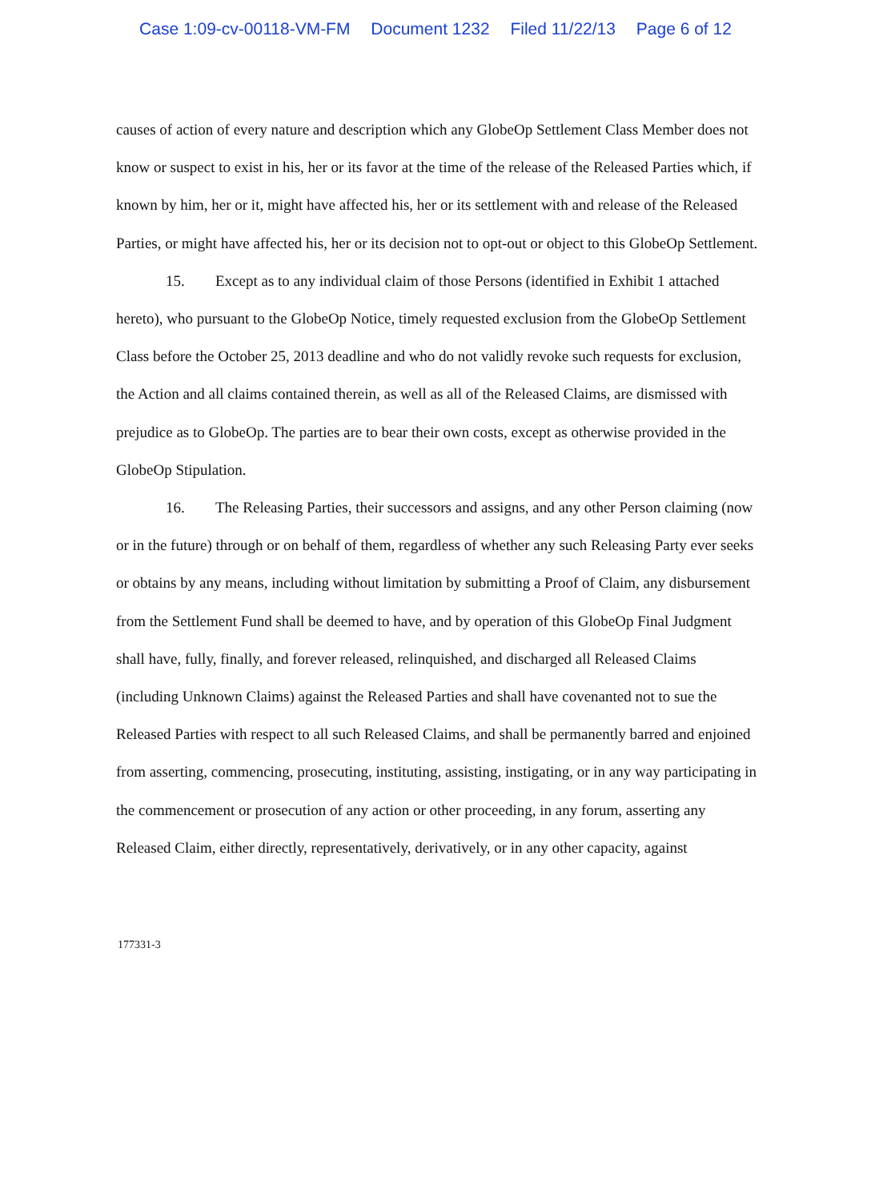Case 1:09-cv-00118-VM-FM Document 1232 Filed 11/22/13 Page 6 of 12
causes of action of every nature and description which any GlobeOp Settlement Class Member does not know or suspect to exist in his, her or its favor at the time of the release of the Released Parties which, if known by him, her or it, might have affected his, her or its settlement with and release of the Released Parties, or might have affected his, her or its decision not to opt-out or object to this GlobeOp Settlement.
15. Except as to any individual claim of those Persons (identified in Exhibit 1 attached hereto), who pursuant to the GlobeOp Notice, timely requested exclusion from the GlobeOp Settlement Class before the October 25, 2013 deadline and who do not validly revoke such requests for exclusion, the Action and all claims contained therein, as well as all of the Released Claims, are dismissed with prejudice as to GlobeOp. The parties are to bear their own costs, except as otherwise provided in the GlobeOp Stipulation.
16. The Releasing Parties, their successors and assigns, and any other Person claiming (now or in the future) through or on behalf of them, regardless of whether any such Releasing Party ever seeks or obtains by any means, including without limitation by submitting a Proof of Claim, any disbursement from the Settlement Fund shall be deemed to have, and by operation of this GlobeOp Final Judgment shall have, fully, finally, and forever released, relinquished, and discharged all Released Claims (including Unknown Claims) against the Released Parties and shall have covenanted not to sue the Released Parties with respect to all such Released Claims, and shall be permanently barred and enjoined from asserting, commencing, prosecuting, instituting, assisting, instigating, or in any way participating in the commencement or prosecution of any action or other proceeding, in any forum, asserting any Released Claim, either directly, representatively, derivatively, or in any other capacity, against
177331-3